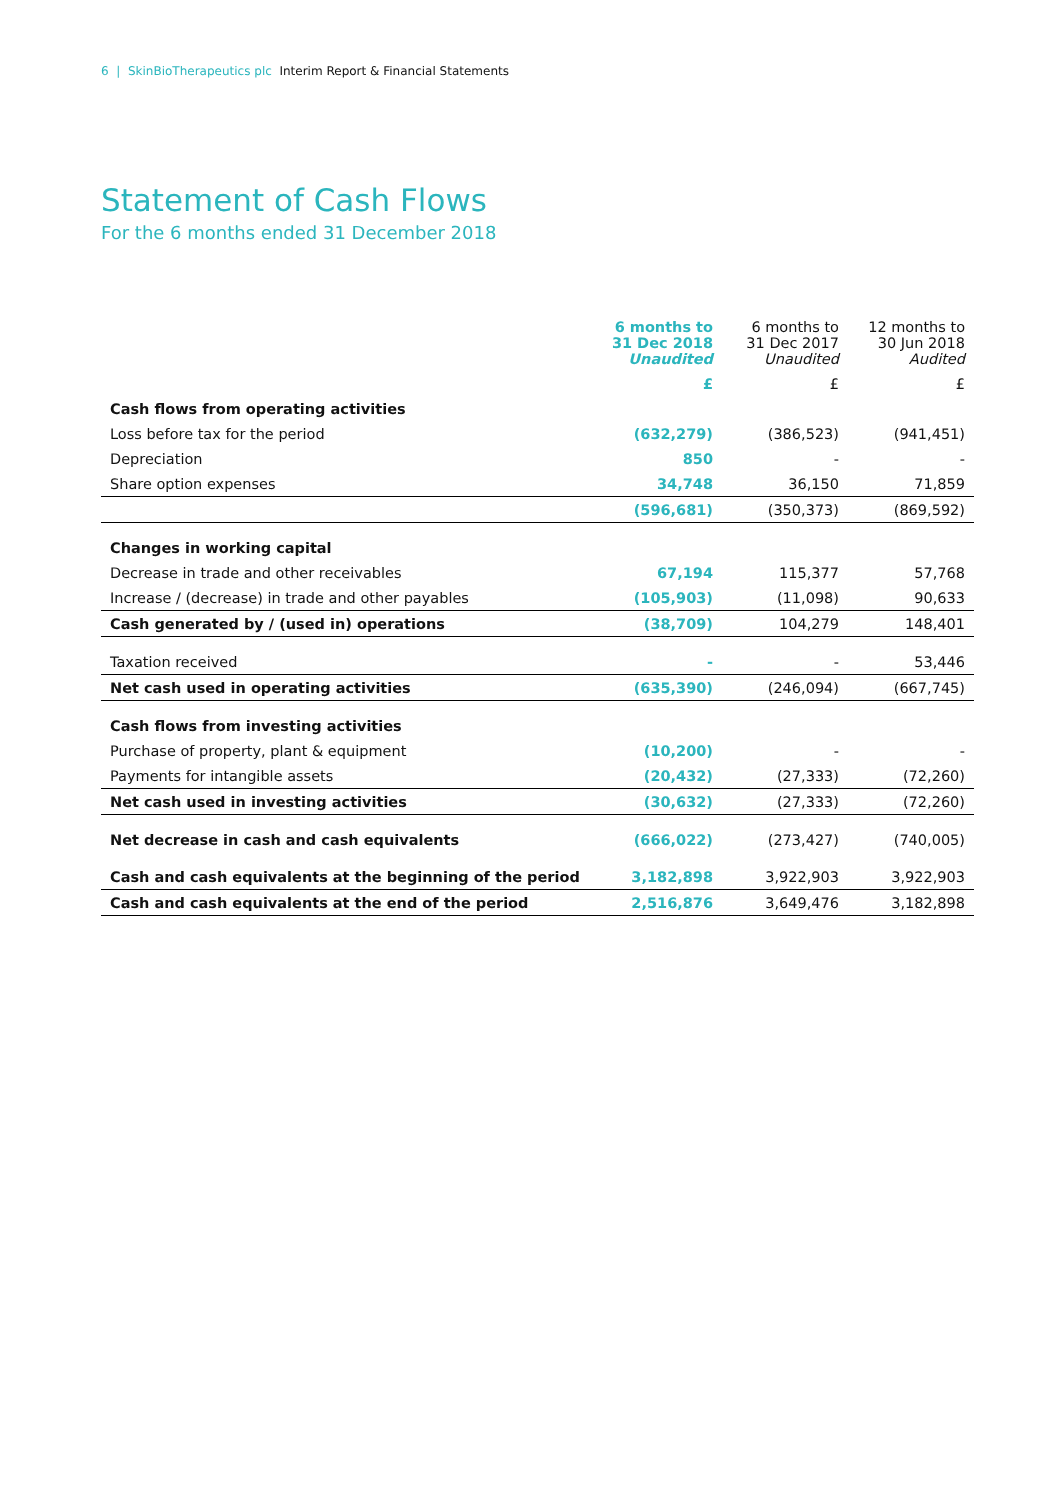6 | SkinBioTherapeutics plc Interim Report & Financial Statements
Statement of Cash Flows
For the 6 months ended 31 December 2018
| | 6 months to 31 Dec 2018 Unaudited | 6 months to 31 Dec 2017 Unaudited | 12 months to 30 Jun 2018 Audited |
| --- | --- | --- | --- |
| | £ | £ | £ |
| Cash flows from operating activities | | | |
| Loss before tax for the period | (632,279) | (386,523) | (941,451) |
| Depreciation | 850 | - | - |
| Share option expenses | 34,748 | 36,150 | 71,859 |
| | (596,681) | (350,373) | (869,592) |
| Changes in working capital | | | |
| Decrease in trade and other receivables | 67,194 | 115,377 | 57,768 |
| Increase / (decrease) in trade and other payables | (105,903) | (11,098) | 90,633 |
| Cash generated by / (used in) operations | (38,709) | 104,279 | 148,401 |
| Taxation received | - | - | 53,446 |
| Net cash used in operating activities | (635,390) | (246,094) | (667,745) |
| Cash flows from investing activities | | | |
| Purchase of property, plant & equipment | (10,200) | - | - |
| Payments for intangible assets | (20,432) | (27,333) | (72,260) |
| Net cash used in investing activities | (30,632) | (27,333) | (72,260) |
| Net decrease in cash and cash equivalents | (666,022) | (273,427) | (740,005) |
| Cash and cash equivalents at the beginning of the period | 3,182,898 | 3,922,903 | 3,922,903 |
| Cash and cash equivalents at the end of the period | 2,516,876 | 3,649,476 | 3,182,898 |